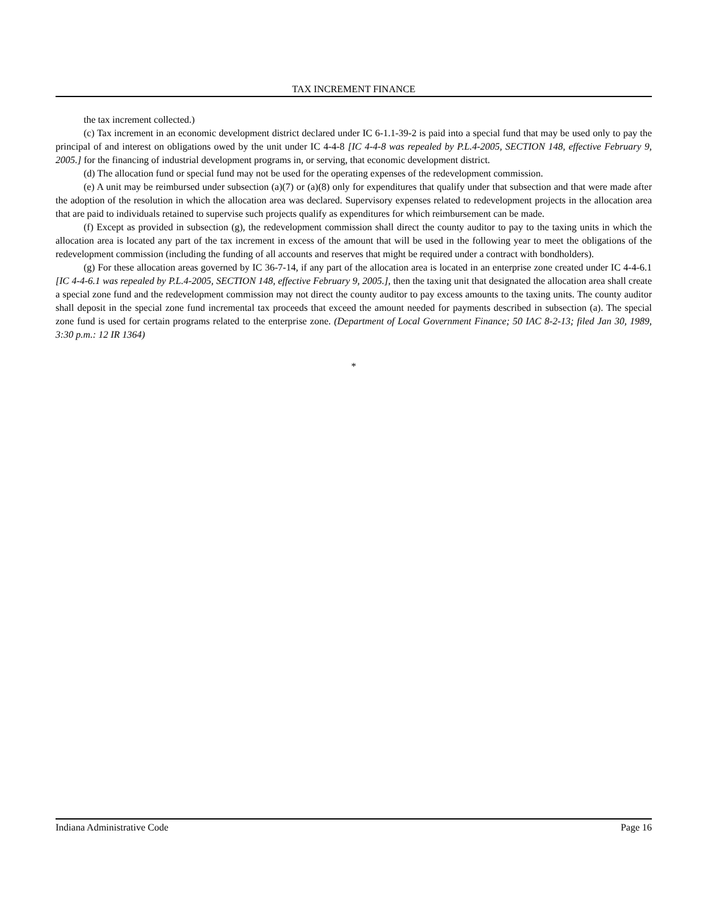TAX INCREMENT FINANCE
the tax increment collected.)
(c) Tax increment in an economic development district declared under IC 6-1.1-39-2 is paid into a special fund that may be used only to pay the principal of and interest on obligations owed by the unit under IC 4-4-8 [IC 4-4-8 was repealed by P.L.4-2005, SECTION 148, effective February 9, 2005.] for the financing of industrial development programs in, or serving, that economic development district.
(d) The allocation fund or special fund may not be used for the operating expenses of the redevelopment commission.
(e) A unit may be reimbursed under subsection (a)(7) or (a)(8) only for expenditures that qualify under that subsection and that were made after the adoption of the resolution in which the allocation area was declared. Supervisory expenses related to redevelopment projects in the allocation area that are paid to individuals retained to supervise such projects qualify as expenditures for which reimbursement can be made.
(f) Except as provided in subsection (g), the redevelopment commission shall direct the county auditor to pay to the taxing units in which the allocation area is located any part of the tax increment in excess of the amount that will be used in the following year to meet the obligations of the redevelopment commission (including the funding of all accounts and reserves that might be required under a contract with bondholders).
(g) For these allocation areas governed by IC 36-7-14, if any part of the allocation area is located in an enterprise zone created under IC 4-4-6.1 [IC 4-4-6.1 was repealed by P.L.4-2005, SECTION 148, effective February 9, 2005.], then the taxing unit that designated the allocation area shall create a special zone fund and the redevelopment commission may not direct the county auditor to pay excess amounts to the taxing units. The county auditor shall deposit in the special zone fund incremental tax proceeds that exceed the amount needed for payments described in subsection (a). The special zone fund is used for certain programs related to the enterprise zone. (Department of Local Government Finance; 50 IAC 8-2-13; filed Jan 30, 1989, 3:30 p.m.: 12 IR 1364)
*
Indiana Administrative Code Page 16